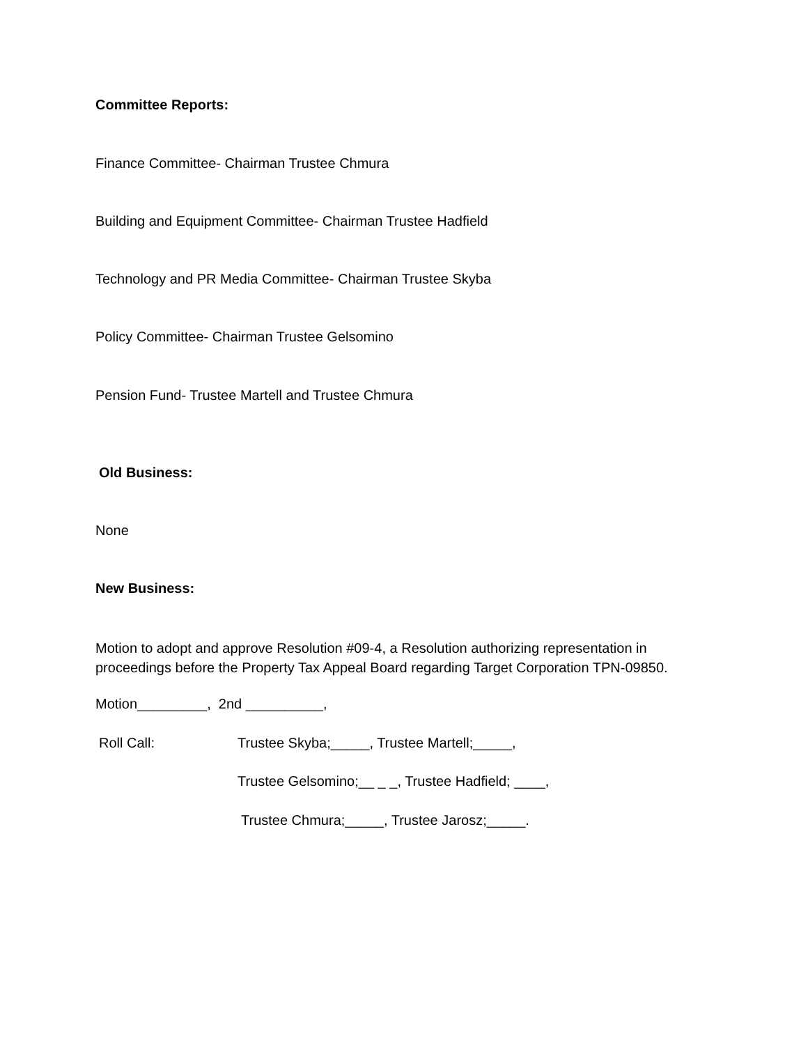Committee Reports:
Finance Committee- Chairman Trustee Chmura
Building and Equipment Committee- Chairman Trustee Hadfield
Technology and PR Media Committee- Chairman Trustee Skyba
Policy Committee- Chairman Trustee Gelsomino
Pension Fund- Trustee Martell and Trustee Chmura
Old Business:
None
New Business:
Motion to adopt and approve Resolution #09-4, a Resolution authorizing representation in
proceedings before the Property Tax Appeal Board regarding Target Corporation TPN-09850.
Motion_________, 2nd __________,
Roll Call: Trustee Skyba;_____, Trustee Martell;_____,
Trustee Gelsomino;__ _ _, Trustee Hadfield; ____,
Trustee Chmura;_____, Trustee Jarosz;_____.